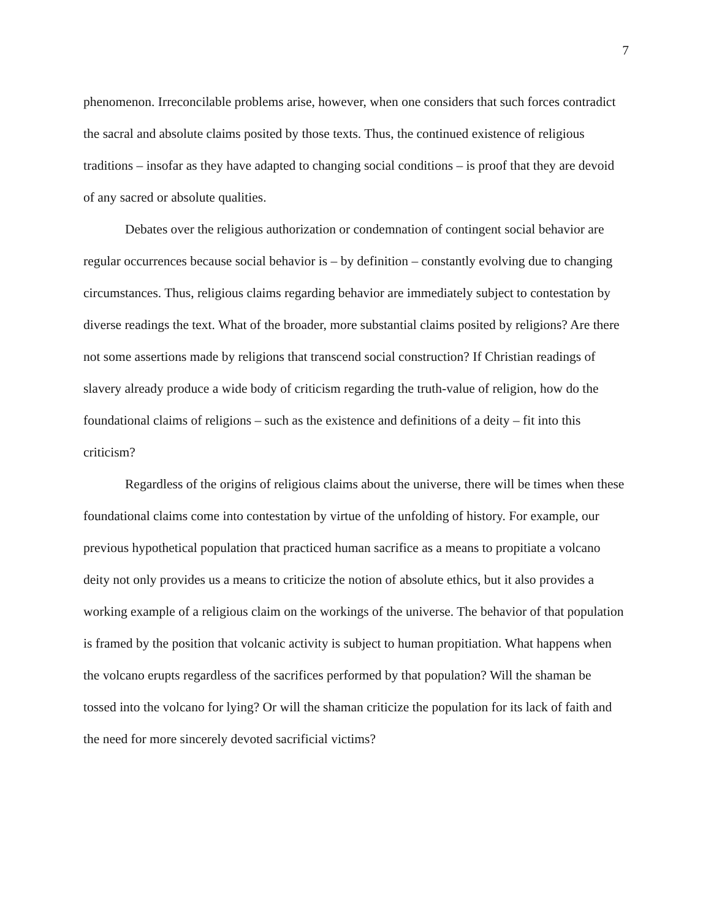7
phenomenon. Irreconcilable problems arise, however, when one considers that such forces contradict the sacral and absolute claims posited by those texts. Thus, the continued existence of religious traditions – insofar as they have adapted to changing social conditions – is proof that they are devoid of any sacred or absolute qualities.
Debates over the religious authorization or condemnation of contingent social behavior are regular occurrences because social behavior is – by definition – constantly evolving due to changing circumstances. Thus, religious claims regarding behavior are immediately subject to contestation by diverse readings the text. What of the broader, more substantial claims posited by religions? Are there not some assertions made by religions that transcend social construction? If Christian readings of slavery already produce a wide body of criticism regarding the truth-value of religion, how do the foundational claims of religions – such as the existence and definitions of a deity – fit into this criticism?
Regardless of the origins of religious claims about the universe, there will be times when these foundational claims come into contestation by virtue of the unfolding of history. For example, our previous hypothetical population that practiced human sacrifice as a means to propitiate a volcano deity not only provides us a means to criticize the notion of absolute ethics, but it also provides a working example of a religious claim on the workings of the universe. The behavior of that population is framed by the position that volcanic activity is subject to human propitiation. What happens when the volcano erupts regardless of the sacrifices performed by that population? Will the shaman be tossed into the volcano for lying? Or will the shaman criticize the population for its lack of faith and the need for more sincerely devoted sacrificial victims?